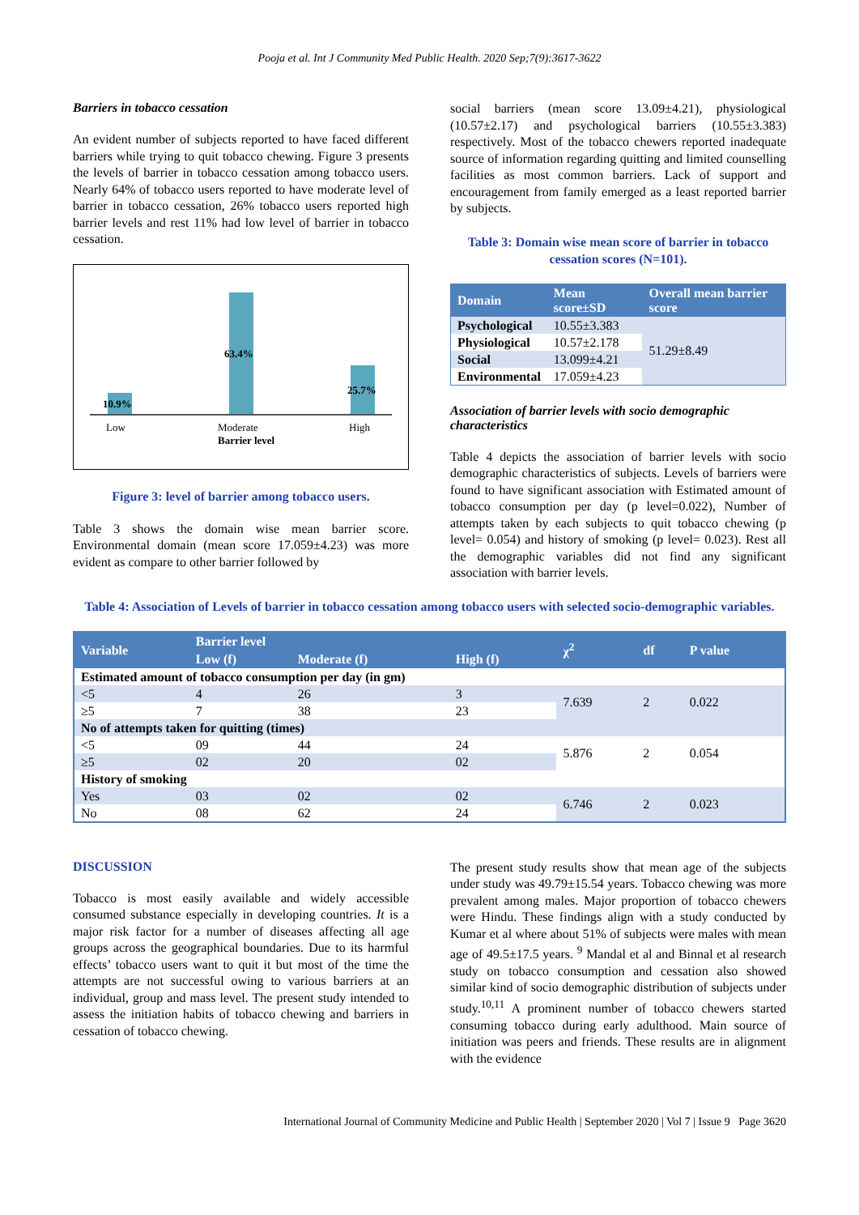Pooja et al. Int J Community Med Public Health. 2020 Sep;7(9):3617-3622
Barriers in tobacco cessation
An evident number of subjects reported to have faced different barriers while trying to quit tobacco chewing. Figure 3 presents the levels of barrier in tobacco cessation among tobacco users. Nearly 64% of tobacco users reported to have moderate level of barrier in tobacco cessation, 26% tobacco users reported high barrier levels and rest 11% had low level of barrier in tobacco cessation.
10.9%
63.4%
25.7%
Low Moderate High
Barrier level
Figure 3: level of barrier among tobacco users.
Table 3 shows the domain wise mean barrier score. Environmental domain (mean score 17.059±4.23) was more evident as compare to other barrier followed by
social barriers (mean score 13.09±4.21), physiological (10.57±2.17) and psychological barriers (10.55±3.383) respectively. Most of the tobacco chewers reported inadequate source of information regarding quitting and limited counselling facilities as most common barriers. Lack of support and encouragement from family emerged as a least reported barrier by subjects.
Table 3: Domain wise mean score of barrier in tobacco cessation scores (N=101).
| Domain | Mean score±SD | Overall mean barrier score |
| --- | --- | --- |
| Psychological | 10.55±3.383 | 51.29±8.49 |
| Physiological | 10.57±2.178 | |
| Social | 13.099±4.21 | |
| Environmental | 17.059±4.23 | |
Association of barrier levels with socio demographic characteristics
Table 4 depicts the association of barrier levels with socio demographic characteristics of subjects. Levels of barriers were found to have significant association with Estimated amount of tobacco consumption per day (p level=0.022), Number of attempts taken by each subjects to quit tobacco chewing (p level= 0.054) and history of smoking (p level= 0.023). Rest all the demographic variables did not find any significant association with barrier levels.
Table 4: Association of Levels of barrier in tobacco cessation among tobacco users with selected socio-demographic variables.
| Variable | Barrier level | | | χ<sup>2</sup> | df | P value |
| --- | --- | --- | --- | --- | --- | --- |
| | Low (f) | Moderate (f) | High (f) | | | |
| Estimated amount of tobacco consumption per day (in gm) | | | | | | |
| <5 | 4 | 26 | 3 | 7.639 | 2 | 0.022 |
| ≥5 | 7 | 38 | 23 | | | |
| No of attempts taken for quitting (times) | | | | | | |
| <5 | 09 | 44 | 24 | 5.876 | 2 | 0.054 |
| ≥5 | 02 | 20 | 02 | | | |
| History of smoking | | | | | | |
| Yes | 03 | 02 | 02 | 6.746 | 2 | 0.023 |
| No | 08 | 62 | 24 | | | |
DISCUSSION
Tobacco is most easily available and widely accessible consumed substance especially in developing countries. It is a major risk factor for a number of diseases affecting all age groups across the geographical boundaries. Due to its harmful effects’ tobacco users want to quit it but most of the time the attempts are not successful owing to various barriers at an individual, group and mass level. The present study intended to assess the initiation habits of tobacco chewing and barriers in cessation of tobacco chewing.
The present study results show that mean age of the subjects under study was 49.79±15.54 years. Tobacco chewing was more prevalent among males. Major proportion of tobacco chewers were Hindu. These findings align with a study conducted by Kumar et al where about 51% of subjects were males with mean age of 49.5±17.5 years. <sup>9</sup> Mandal et al and Binnal et al research study on tobacco consumption and cessation also showed similar kind of socio demographic distribution of subjects under study.<sup>10,11</sup> A prominent number of tobacco chewers started consuming tobacco during early adulthood. Main source of initiation was peers and friends. These results are in alignment with the evidence
International Journal of Community Medicine and Public Health | September 2020 | Vol 7 | Issue 9 Page 3620